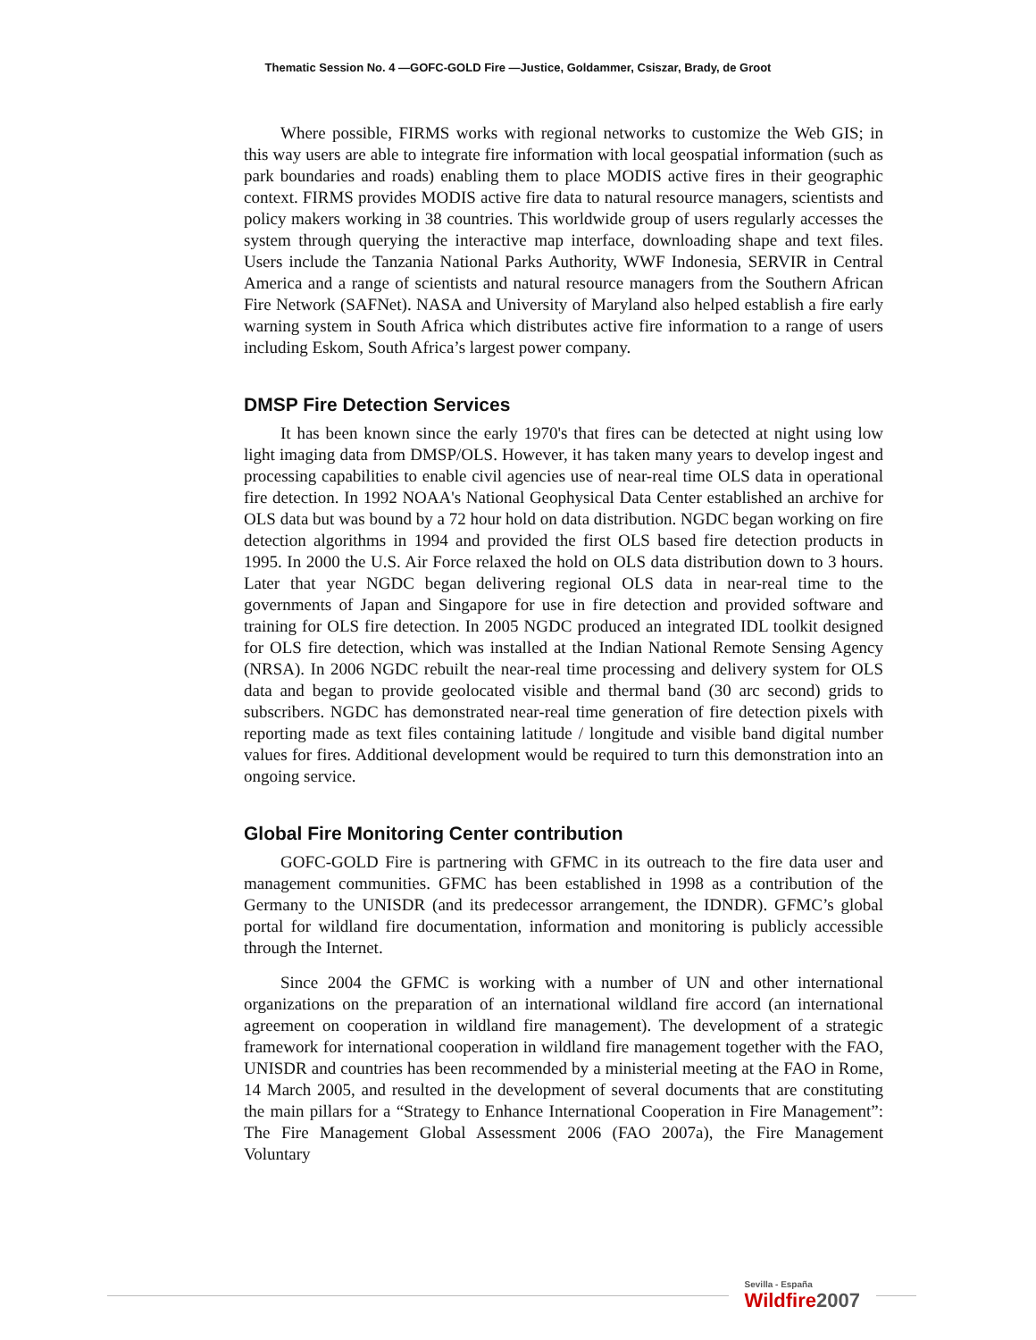Thematic Session No. 4 —GOFC-GOLD Fire —Justice, Goldammer, Csiszar, Brady, de Groot
Where possible, FIRMS works with regional networks to customize the Web GIS; in this way users are able to integrate fire information with local geospatial information (such as park boundaries and roads) enabling them to place MODIS active fires in their geographic context. FIRMS provides MODIS active fire data to natural resource managers, scientists and policy makers working in 38 countries. This worldwide group of users regularly accesses the system through querying the interactive map interface, downloading shape and text files. Users include the Tanzania National Parks Authority, WWF Indonesia, SERVIR in Central America and a range of scientists and natural resource managers from the Southern African Fire Network (SAFNet). NASA and University of Maryland also helped establish a fire early warning system in South Africa which distributes active fire information to a range of users including Eskom, South Africa’s largest power company.
DMSP Fire Detection Services
It has been known since the early 1970's that fires can be detected at night using low light imaging data from DMSP/OLS. However, it has taken many years to develop ingest and processing capabilities to enable civil agencies use of near-real time OLS data in operational fire detection. In 1992 NOAA's National Geophysical Data Center established an archive for OLS data but was bound by a 72 hour hold on data distribution. NGDC began working on fire detection algorithms in 1994 and provided the first OLS based fire detection products in 1995. In 2000 the U.S. Air Force relaxed the hold on OLS data distribution down to 3 hours. Later that year NGDC began delivering regional OLS data in near-real time to the governments of Japan and Singapore for use in fire detection and provided software and training for OLS fire detection. In 2005 NGDC produced an integrated IDL toolkit designed for OLS fire detection, which was installed at the Indian National Remote Sensing Agency (NRSA). In 2006 NGDC rebuilt the near-real time processing and delivery system for OLS data and began to provide geolocated visible and thermal band (30 arc second) grids to subscribers. NGDC has demonstrated near-real time generation of fire detection pixels with reporting made as text files containing latitude / longitude and visible band digital number values for fires. Additional development would be required to turn this demonstration into an ongoing service.
Global Fire Monitoring Center contribution
GOFC-GOLD Fire is partnering with GFMC in its outreach to the fire data user and management communities. GFMC has been established in 1998 as a contribution of the Germany to the UNISDR (and its predecessor arrangement, the IDNDR). GFMC’s global portal for wildland fire documentation, information and monitoring is publicly accessible through the Internet.
Since 2004 the GFMC is working with a number of UN and other international organizations on the preparation of an international wildland fire accord (an international agreement on cooperation in wildland fire management). The development of a strategic framework for international cooperation in wildland fire management together with the FAO, UNISDR and countries has been recommended by a ministerial meeting at the FAO in Rome, 14 March 2005, and resulted in the development of several documents that are constituting the main pillars for a “Strategy to Enhance International Cooperation in Fire Management”: The Fire Management Global Assessment 2006 (FAO 2007a), the Fire Management Voluntary
Sevilla - España
Wildfire2007